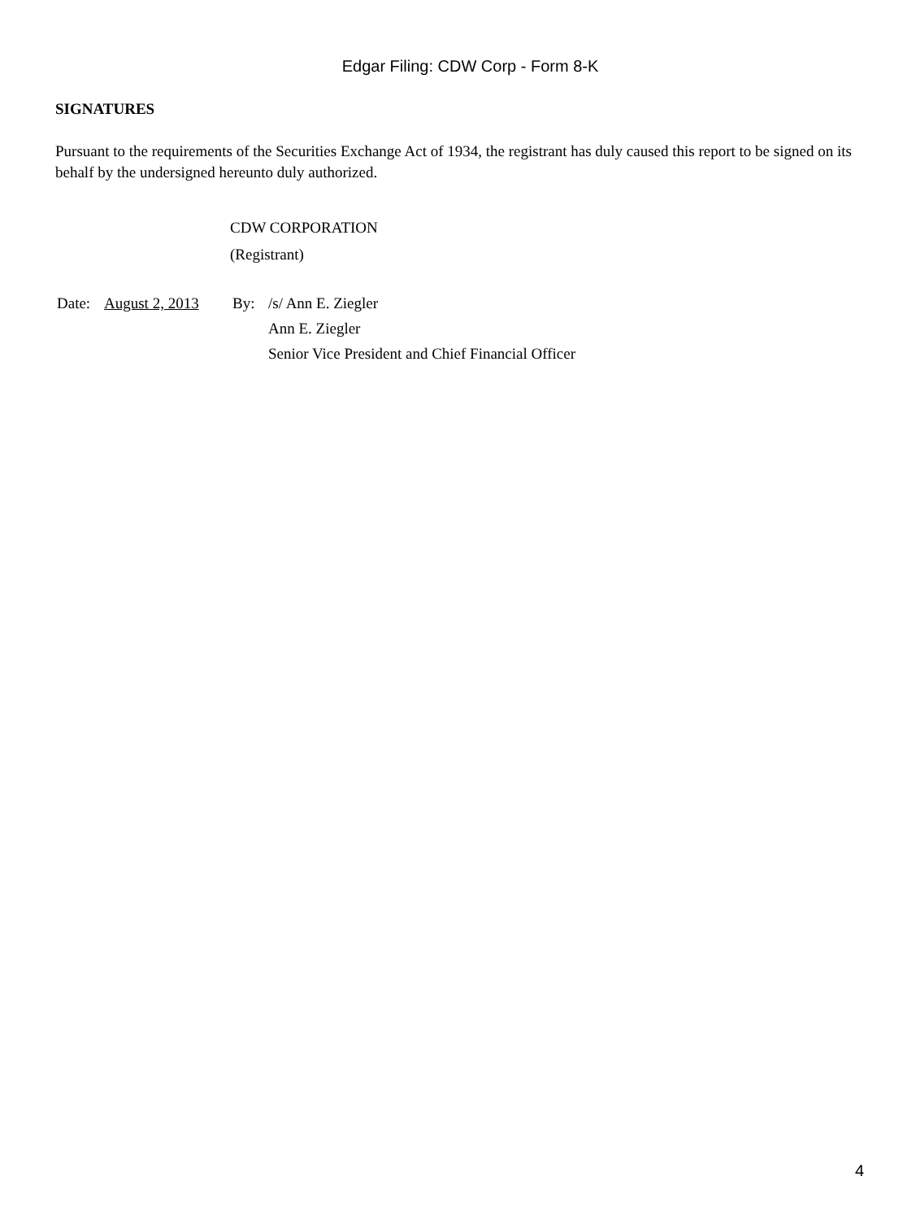Edgar Filing: CDW Corp - Form 8-K
SIGNATURES
Pursuant to the requirements of the Securities Exchange Act of 1934, the registrant has duly caused this report to be signed on its behalf by the undersigned hereunto duly authorized.
CDW CORPORATION
(Registrant)
| Date: | August 2, 2013 | By: | /s/ Ann E. Ziegler |
| | | | Ann E. Ziegler |
| | | | Senior Vice President and Chief Financial Officer |
4